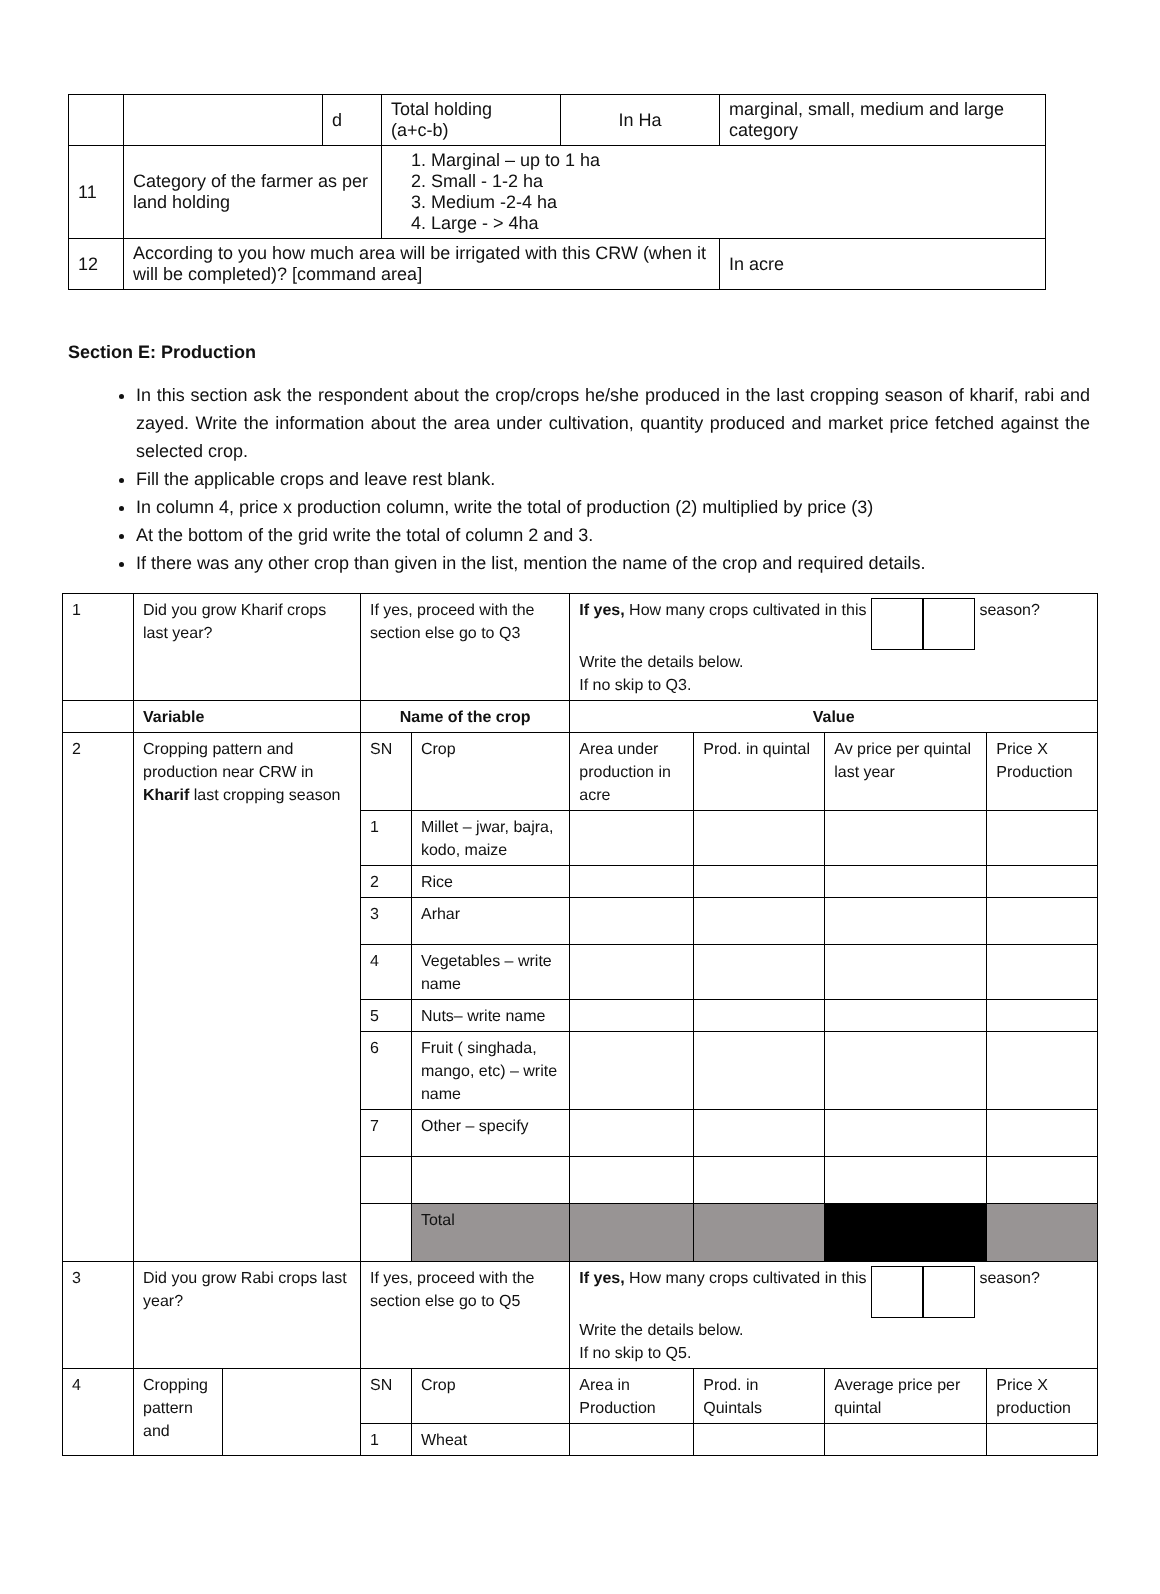| | | d | Total holding (a+c-b) | In Ha | marginal, small, medium and large category |
| 11 | Category of the farmer as per land holding | | 1. Marginal – up to 1 ha 2. Small - 1-2 ha 3. Medium -2-4 ha 4. Large - > 4ha | | |
| 12 | According to you how much area will be irrigated with this CRW (when it will be completed)? [command area] | | | | In acre |
Section E: Production
In this section ask the respondent about the crop/crops he/she produced in the last cropping season of kharif, rabi and zayed. Write the information about the area under cultivation, quantity produced and market price fetched against the selected crop.
Fill the applicable crops and leave rest blank.
In column 4, price x production column, write the total of production (2) multiplied by price (3)
At the bottom of the grid write the total of column 2 and 3.
If there was any other crop than given in the list, mention the name of the crop and required details.
| 1 | Did you grow Kharif crops last year? | | If yes, proceed with the section else go to Q3 | | If yes, How many crops cultivated in this season? Write the details below. If no skip to Q3. | | | |
| | Variable | | Name of the crop | | Value | | | |
| 2 | Cropping pattern and production near CRW in Kharif last cropping season | | SN | Crop | Area under production in acre | Prod. in quintal | Av price per quintal last year | Price X Production |
| | | | 1 | Millet – jwar, bajra, kodo, maize | | | | |
| | | | 2 | Rice | | | | |
| | | | 3 | Arhar | | | | |
| | | | 4 | Vegetables – write name | | | | |
| | | | 5 | Nuts– write name | | | | |
| | | | 6 | Fruit ( singhada, mango, etc) – write name | | | | |
| | | | 7 | Other – specify | | | | |
| | | | | Total | | | | |
| 3 | Did you grow Rabi crops last year? | | If yes, proceed with the section else go to Q5 | | If yes, How many crops cultivated in this season? Write the details below. If no skip to Q5. | | | |
| 4 | Cropping pattern and | | SN | Crop | Area in Production | Prod. in Quintals | Average price per quintal | Price X production |
| | | | 1 | Wheat | | | | |